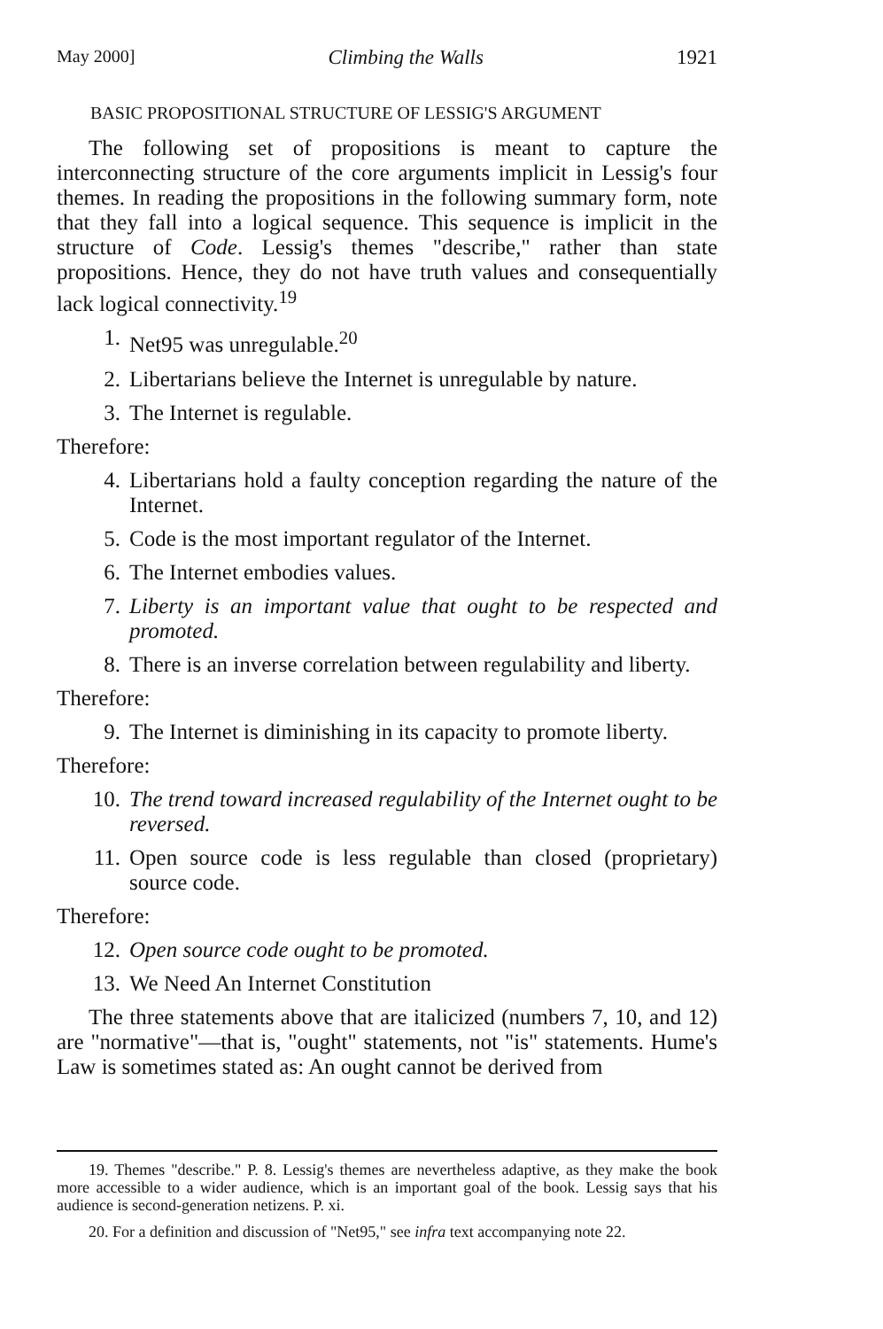May 2000] Climbing the Walls 1921
BASIC PROPOSITIONAL STRUCTURE OF LESSIG'S ARGUMENT
The following set of propositions is meant to capture the interconnecting structure of the core arguments implicit in Lessig's four themes. In reading the propositions in the following summary form, note that they fall into a logical sequence. This sequence is implicit in the structure of Code. Lessig's themes "describe," rather than state propositions. Hence, they do not have truth values and consequentially lack logical connectivity.<sup>19</sup>
1. Net95 was unregulable.<sup>20</sup>
2. Libertarians believe the Internet is unregulable by nature.
3. The Internet is regulable.
Therefore:
4. Libertarians hold a faulty conception regarding the nature of the Internet.
5. Code is the most important regulator of the Internet.
6. The Internet embodies values.
7. Liberty is an important value that ought to be respected and promoted.
8. There is an inverse correlation between regulability and liberty.
Therefore:
9. The Internet is diminishing in its capacity to promote liberty.
Therefore:
10. The trend toward increased regulability of the Internet ought to be reversed.
11. Open source code is less regulable than closed (proprietary) source code.
Therefore:
12. Open source code ought to be promoted.
13. We Need An Internet Constitution
The three statements above that are italicized (numbers 7, 10, and 12) are "normative"—that is, "ought" statements, not "is" statements. Hume's Law is sometimes stated as: An ought cannot be derived from
19. Themes "describe." P. 8. Lessig's themes are nevertheless adaptive, as they make the book more accessible to a wider audience, which is an important goal of the book. Lessig says that his audience is second-generation netizens. P. xi.
20. For a definition and discussion of "Net95," see infra text accompanying note 22.